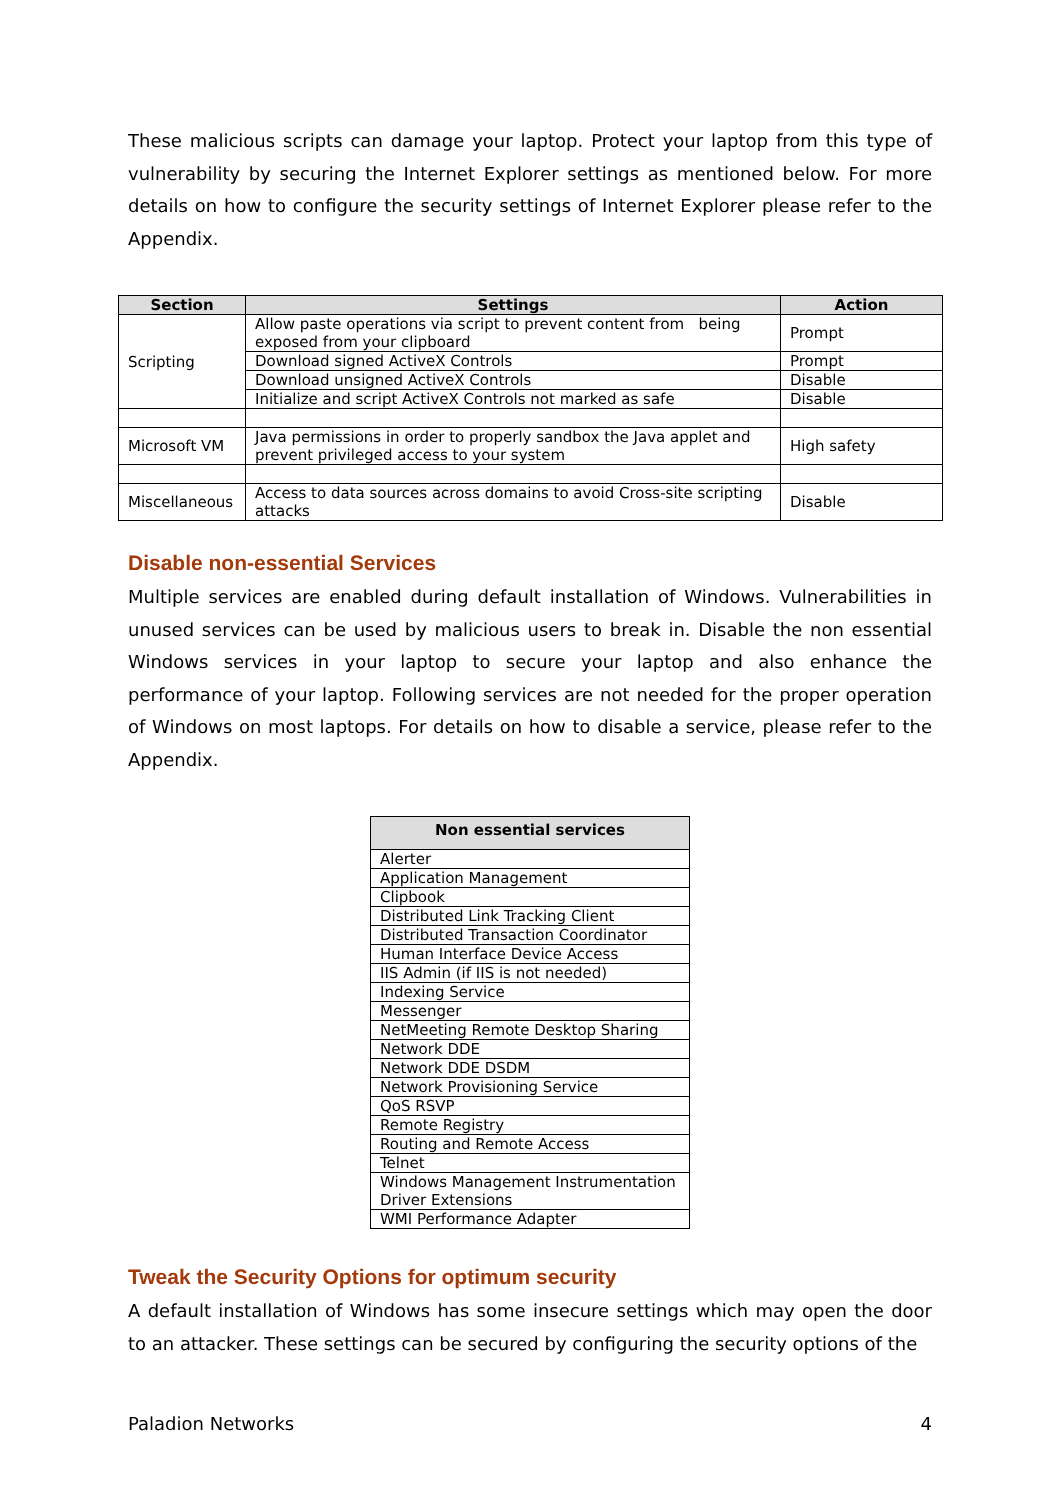These malicious scripts can damage your laptop. Protect your laptop from this type of vulnerability by securing the Internet Explorer settings as mentioned below. For more details on how to configure the security settings of Internet Explorer please refer to the Appendix.
| Section | Settings | Action |
| --- | --- | --- |
| Scripting | Allow paste operations via script to prevent content from being exposed from your clipboard | Prompt |
| | Download signed ActiveX Controls | Prompt |
| | Download unsigned ActiveX Controls | Disable |
| | Initialize and script ActiveX Controls not marked as safe | Disable |
| Microsoft VM | Java permissions in order to properly sandbox the Java applet and prevent privileged access to your system | High safety |
| Miscellaneous | Access to data sources across domains to avoid Cross-site scripting attacks | Disable |
Disable non-essential Services
Multiple services are enabled during default installation of Windows. Vulnerabilities in unused services can be used by malicious users to break in. Disable the non essential Windows services in your laptop to secure your laptop and also enhance the performance of your laptop. Following services are not needed for the proper operation of Windows on most laptops. For details on how to disable a service, please refer to the Appendix.
| Non essential services |
| --- |
| Alerter |
| Application Management |
| Clipbook |
| Distributed Link Tracking Client |
| Distributed Transaction Coordinator |
| Human Interface Device Access |
| IIS Admin (if IIS is not needed) |
| Indexing Service |
| Messenger |
| NetMeeting Remote Desktop Sharing |
| Network DDE |
| Network DDE DSDM |
| Network Provisioning Service |
| QoS RSVP |
| Remote Registry |
| Routing and Remote Access |
| Telnet |
| Windows Management Instrumentation Driver Extensions |
| WMI Performance Adapter |
Tweak the Security Options for optimum security
A default installation of Windows has some insecure settings which may open the door to an attacker. These settings can be secured by configuring the security options of the
Paladion Networks 4